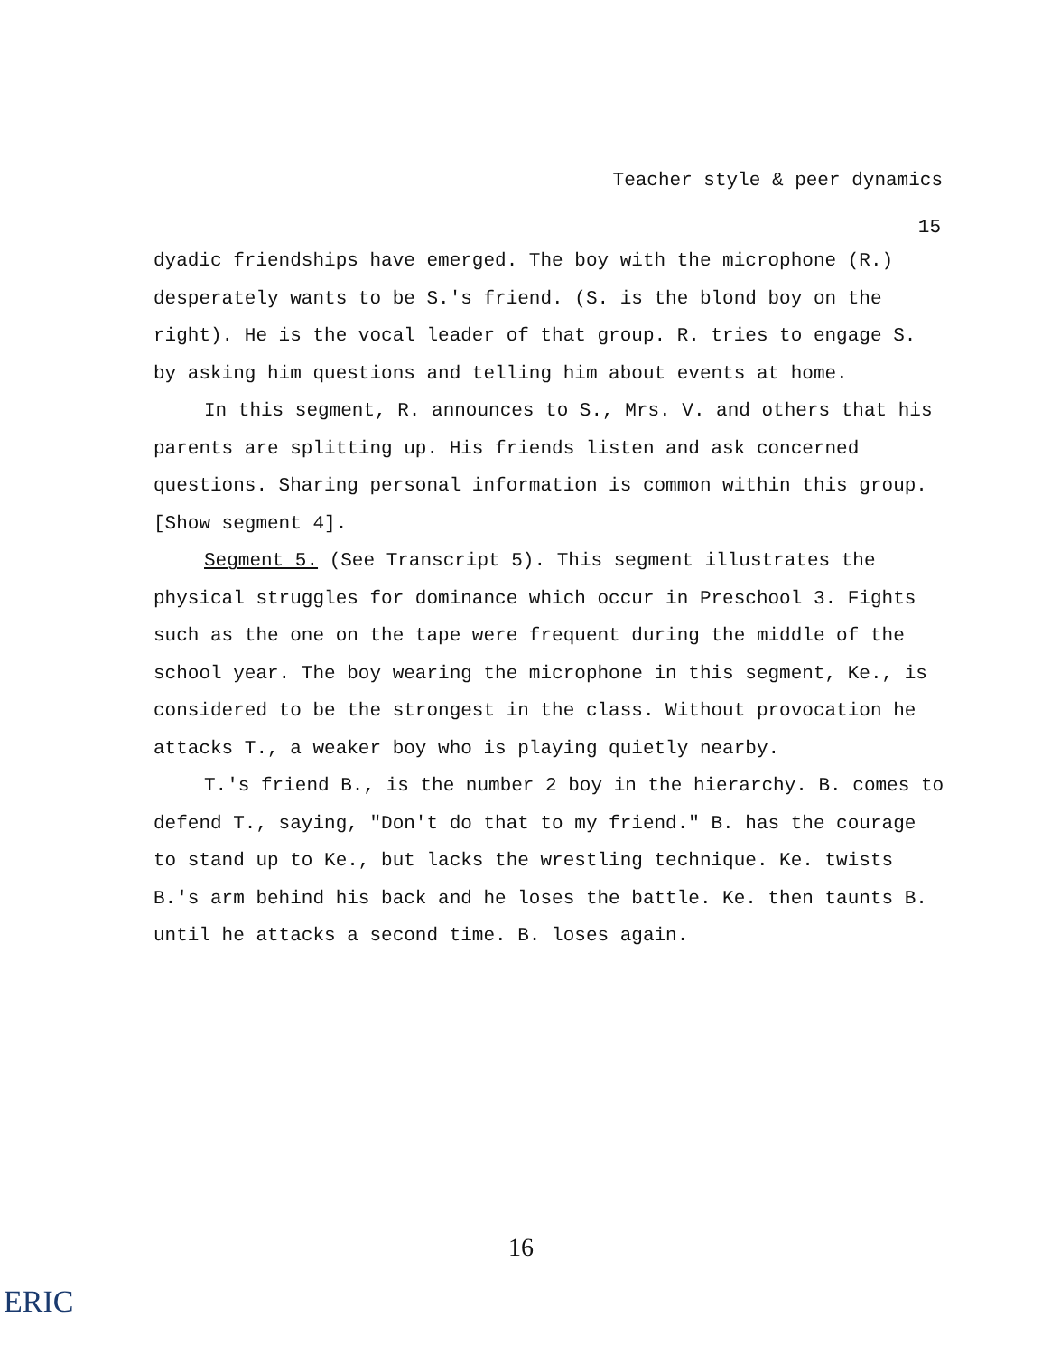Teacher style & peer dynamics
15
dyadic friendships have emerged. The boy with the microphone (R.) desperately wants to be S.'s friend. (S. is the blond boy on the right). He is the vocal leader of that group. R. tries to engage S. by asking him questions and telling him about events at home.
In this segment, R. announces to S., Mrs. V. and others that his parents are splitting up. His friends listen and ask concerned questions. Sharing personal information is common within this group. [Show segment 4].
Segment 5. (See Transcript 5). This segment illustrates the physical struggles for dominance which occur in Preschool 3. Fights such as the one on the tape were frequent during the middle of the school year. The boy wearing the microphone in this segment, Ke., is considered to be the strongest in the class. Without provocation he attacks T., a weaker boy who is playing quietly nearby.
T.'s friend B., is the number 2 boy in the hierarchy. B. comes to defend T., saying, "Don't do that to my friend." B. has the courage to stand up to Ke., but lacks the wrestling technique. Ke. twists B.'s arm behind his back and he loses the battle. Ke. then taunts B. until he attacks a second time. B. loses again.
16
ERIC